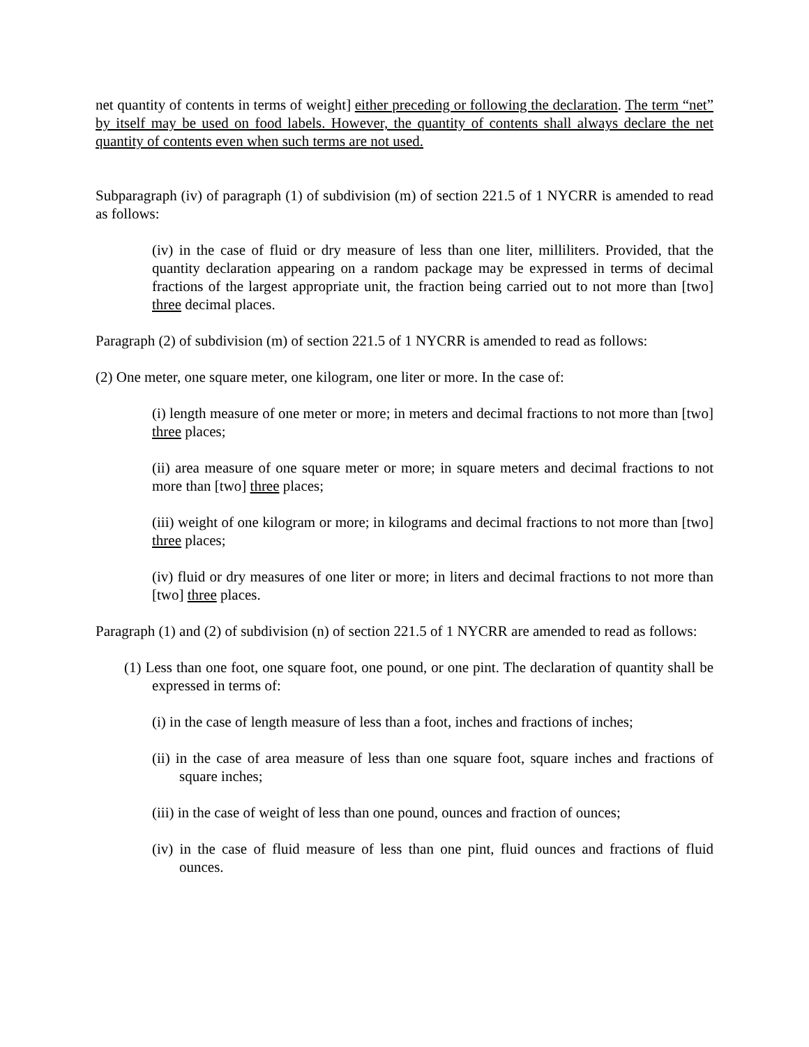net quantity of contents in terms of weight] either preceding or following the declaration. The term “net” by itself may be used on food labels. However, the quantity of contents shall always declare the net quantity of contents even when such terms are not used.
Subparagraph (iv) of paragraph (1) of subdivision (m) of section 221.5 of 1 NYCRR is amended to read as follows:
(iv) in the case of fluid or dry measure of less than one liter, milliliters. Provided, that the quantity declaration appearing on a random package may be expressed in terms of decimal fractions of the largest appropriate unit, the fraction being carried out to not more than [two] three decimal places.
Paragraph (2) of subdivision (m) of section 221.5 of 1 NYCRR is amended to read as follows:
(2) One meter, one square meter, one kilogram, one liter or more. In the case of:
(i) length measure of one meter or more; in meters and decimal fractions to not more than [two] three places;
(ii) area measure of one square meter or more; in square meters and decimal fractions to not more than [two] three places;
(iii) weight of one kilogram or more; in kilograms and decimal fractions to not more than [two] three places;
(iv) fluid or dry measures of one liter or more; in liters and decimal fractions to not more than [two] three places.
Paragraph (1) and (2) of subdivision (n) of section 221.5 of 1 NYCRR are amended to read as follows:
(1) Less than one foot, one square foot, one pound, or one pint. The declaration of quantity shall be expressed in terms of:
(i) in the case of length measure of less than a foot, inches and fractions of inches;
(ii) in the case of area measure of less than one square foot, square inches and fractions of square inches;
(iii) in the case of weight of less than one pound, ounces and fraction of ounces;
(iv) in the case of fluid measure of less than one pint, fluid ounces and fractions of fluid ounces.